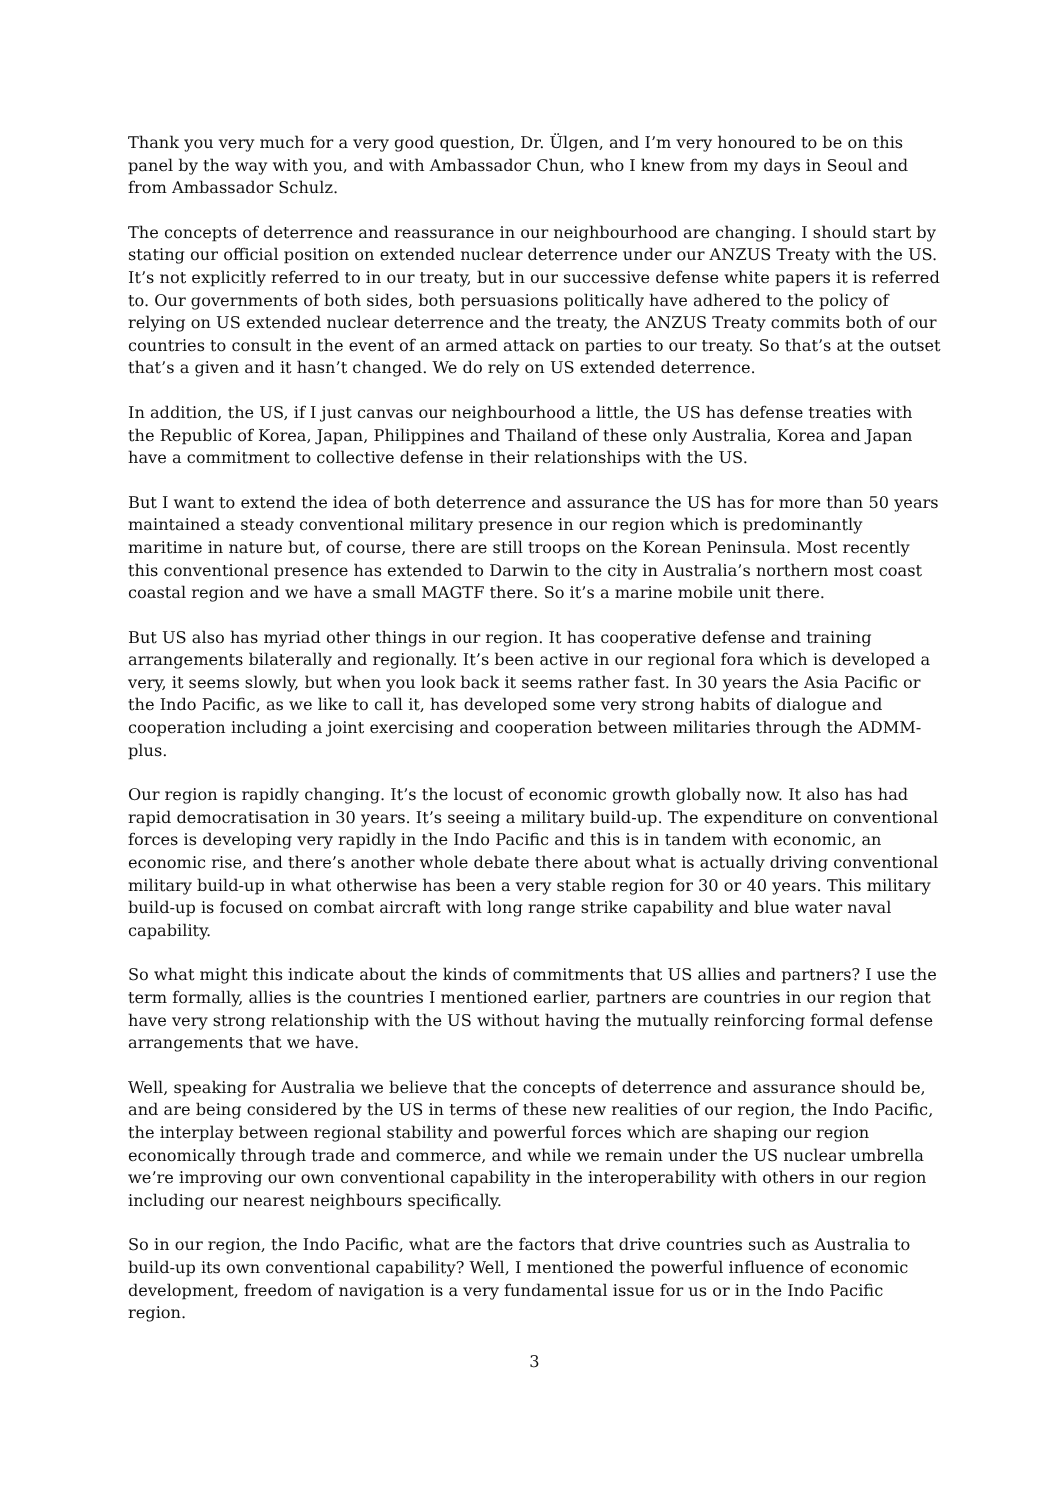Thank you very much for a very good question, Dr. Ülgen, and I’m very honoured to be on this panel by the way with you, and with Ambassador Chun, who I knew from my days in Seoul and from Ambassador Schulz.
The concepts of deterrence and reassurance in our neighbourhood are changing. I should start by stating our official position on extended nuclear deterrence under our ANZUS Treaty with the US. It’s not explicitly referred to in our treaty, but in our successive defense white papers it is referred to. Our governments of both sides, both persuasions politically have adhered to the policy of relying on US extended nuclear deterrence and the treaty, the ANZUS Treaty commits both of our countries to consult in the event of an armed attack on parties to our treaty. So that’s at the outset that’s a given and it hasn’t changed. We do rely on US extended deterrence.
In addition, the US, if I just canvas our neighbourhood a little, the US has defense treaties with the Republic of Korea, Japan, Philippines and Thailand of these only Australia, Korea and Japan have a commitment to collective defense in their relationships with the US.
But I want to extend the idea of both deterrence and assurance the US has for more than 50 years maintained a steady conventional military presence in our region which is predominantly maritime in nature but, of course, there are still troops on the Korean Peninsula. Most recently this conventional presence has extended to Darwin to the city in Australia’s northern most coast coastal region and we have a small MAGTF there. So it’s a marine mobile unit there.
But US also has myriad other things in our region. It has cooperative defense and training arrangements bilaterally and regionally. It’s been active in our regional fora which is developed a very, it seems slowly, but when you look back it seems rather fast. In 30 years the Asia Pacific or the Indo Pacific, as we like to call it, has developed some very strong habits of dialogue and cooperation including a joint exercising and cooperation between militaries through the ADMM-plus.
Our region is rapidly changing. It’s the locust of economic growth globally now. It also has had rapid democratisation in 30 years. It’s seeing a military build-up. The expenditure on conventional forces is developing very rapidly in the Indo Pacific and this is in tandem with economic, an economic rise, and there’s another whole debate there about what is actually driving conventional military build-up in what otherwise has been a very stable region for 30 or 40 years. This military build-up is focused on combat aircraft with long range strike capability and blue water naval capability.
So what might this indicate about the kinds of commitments that US allies and partners? I use the term formally, allies is the countries I mentioned earlier, partners are countries in our region that have very strong relationship with the US without having the mutually reinforcing formal defense arrangements that we have.
Well, speaking for Australia we believe that the concepts of deterrence and assurance should be, and are being considered by the US in terms of these new realities of our region, the Indo Pacific, the interplay between regional stability and powerful forces which are shaping our region economically through trade and commerce, and while we remain under the US nuclear umbrella we’re improving our own conventional capability in the interoperability with others in our region including our nearest neighbours specifically.
So in our region, the Indo Pacific, what are the factors that drive countries such as Australia to build-up its own conventional capability? Well, I mentioned the powerful influence of economic development, freedom of navigation is a very fundamental issue for us or in the Indo Pacific region.
3